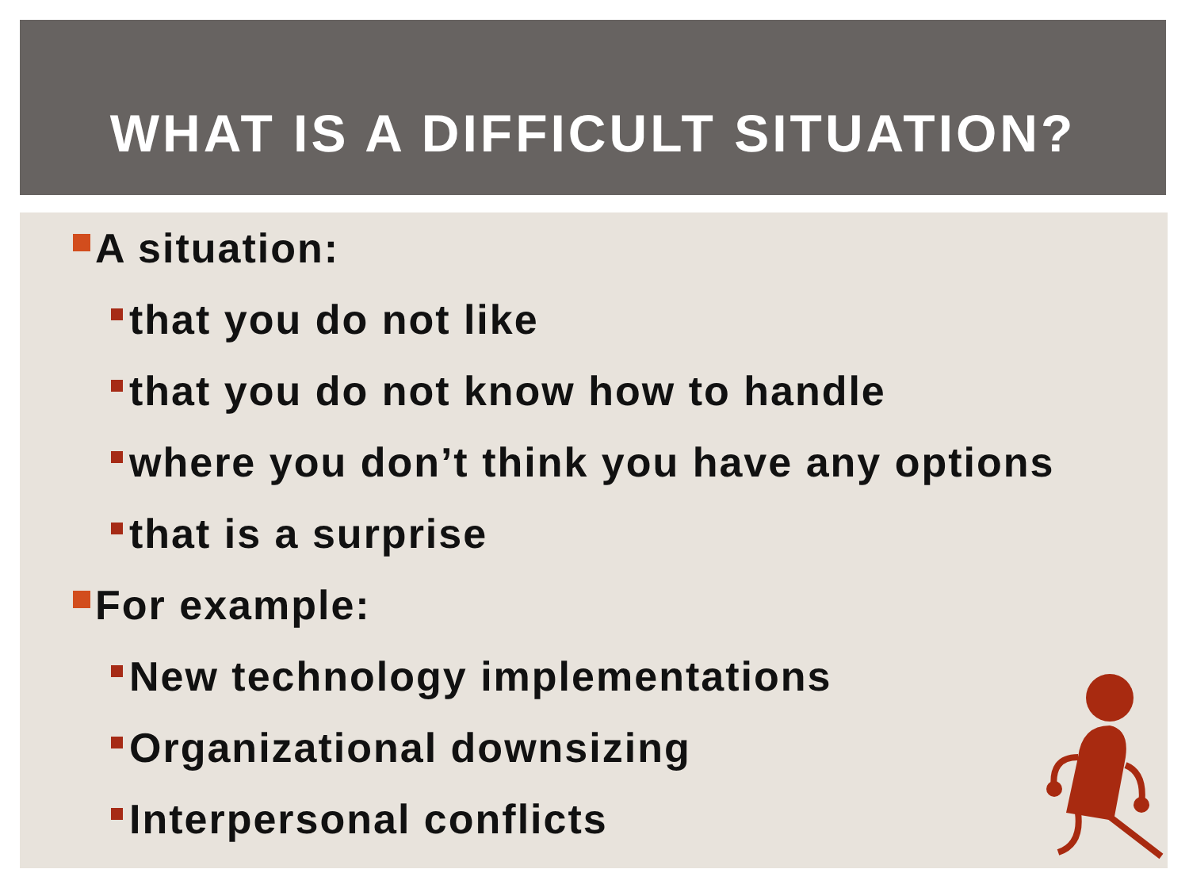WHAT IS A DIFFICULT SITUATION?
A situation:
that you do not like
that you do not know how to handle
where you don’t think you have any options
that is a surprise
For example:
New technology implementations
Organizational downsizing
Interpersonal conflicts